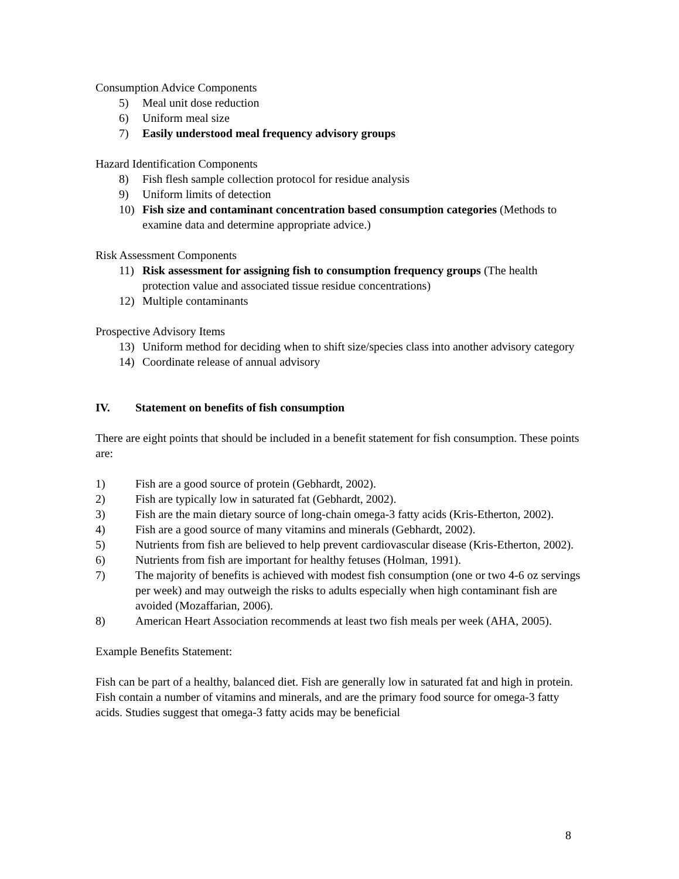Consumption Advice Components
5) Meal unit dose reduction
6) Uniform meal size
7) Easily understood meal frequency advisory groups
Hazard Identification Components
8) Fish flesh sample collection protocol for residue analysis
9) Uniform limits of detection
10) Fish size and contaminant concentration based consumption categories (Methods to examine data and determine appropriate advice.)
Risk Assessment Components
11) Risk assessment for assigning fish to consumption frequency groups (The health protection value and associated tissue residue concentrations)
12) Multiple contaminants
Prospective Advisory Items
13) Uniform method for deciding when to shift size/species class into another advisory category
14) Coordinate release of annual advisory
IV. Statement on benefits of fish consumption
There are eight points that should be included in a benefit statement for fish consumption. These points are:
1) Fish are a good source of protein (Gebhardt, 2002).
2) Fish are typically low in saturated fat (Gebhardt, 2002).
3) Fish are the main dietary source of long-chain omega-3 fatty acids (Kris-Etherton, 2002).
4) Fish are a good source of many vitamins and minerals (Gebhardt, 2002).
5) Nutrients from fish are believed to help prevent cardiovascular disease (Kris-Etherton, 2002).
6) Nutrients from fish are important for healthy fetuses (Holman, 1991).
7) The majority of benefits is achieved with modest fish consumption (one or two 4-6 oz servings per week) and may outweigh the risks to adults especially when high contaminant fish are avoided (Mozaffarian, 2006).
8) American Heart Association recommends at least two fish meals per week (AHA, 2005).
Example Benefits Statement:
Fish can be part of a healthy, balanced diet. Fish are generally low in saturated fat and high in protein. Fish contain a number of vitamins and minerals, and are the primary food source for omega-3 fatty acids. Studies suggest that omega-3 fatty acids may be beneficial
8